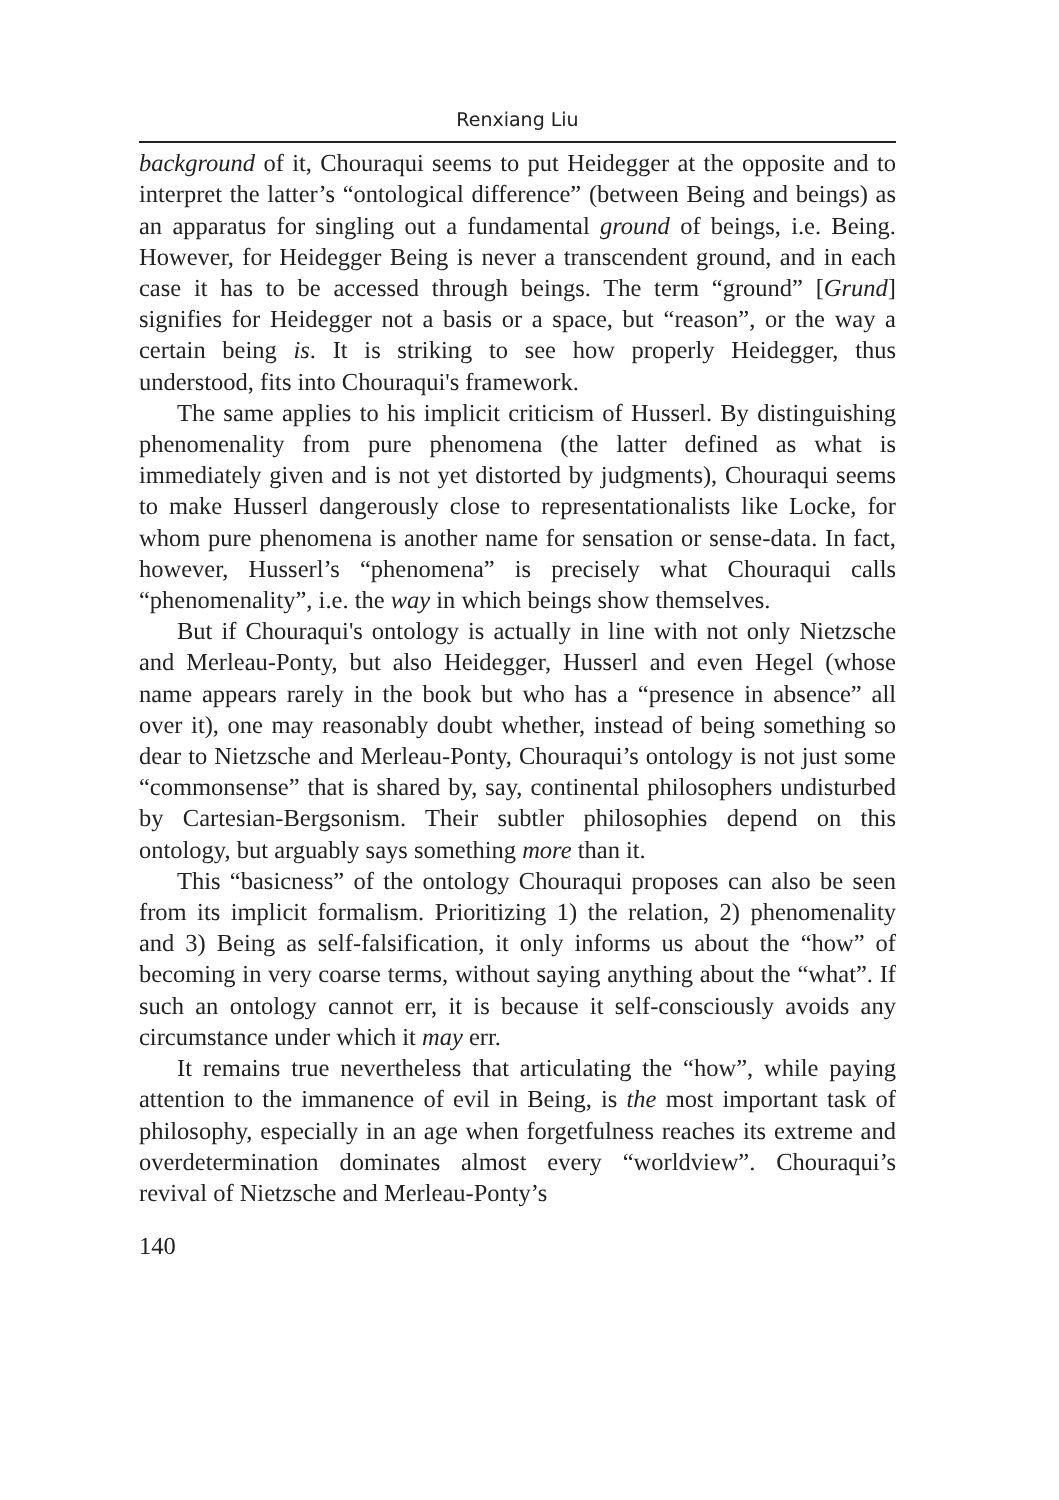Renxiang Liu
background of it, Chouraqui seems to put Heidegger at the opposite and to interpret the latter’s “ontological difference” (between Being and beings) as an apparatus for singling out a fundamental ground of beings, i.e. Being. However, for Heidegger Being is never a transcendent ground, and in each case it has to be accessed through beings. The term “ground” [Grund] signifies for Heidegger not a basis or a space, but “reason”, or the way a certain being is. It is striking to see how properly Heidegger, thus understood, fits into Chouraqui's framework.
The same applies to his implicit criticism of Husserl. By distinguishing phenomenality from pure phenomena (the latter defined as what is immediately given and is not yet distorted by judgments), Chouraqui seems to make Husserl dangerously close to representationalists like Locke, for whom pure phenomena is another name for sensation or sense-data. In fact, however, Husserl’s “phenomena” is precisely what Chouraqui calls “phenomenality”, i.e. the way in which beings show themselves.
But if Chouraqui's ontology is actually in line with not only Nietzsche and Merleau-Ponty, but also Heidegger, Husserl and even Hegel (whose name appears rarely in the book but who has a “presence in absence” all over it), one may reasonably doubt whether, instead of being something so dear to Nietzsche and Merleau-Ponty, Chouraqui’s ontology is not just some “commonsense” that is shared by, say, continental philosophers undisturbed by Cartesian-Bergsonism. Their subtler philosophies depend on this ontology, but arguably says something more than it.
This “basicness” of the ontology Chouraqui proposes can also be seen from its implicit formalism. Prioritizing 1) the relation, 2) phenomenality and 3) Being as self-falsification, it only informs us about the “how” of becoming in very coarse terms, without saying anything about the “what”. If such an ontology cannot err, it is because it self-consciously avoids any circumstance under which it may err.
It remains true nevertheless that articulating the “how”, while paying attention to the immanence of evil in Being, is the most important task of philosophy, especially in an age when forgetfulness reaches its extreme and overdetermination dominates almost every “worldview”. Chouraqui’s revival of Nietzsche and Merleau-Ponty’s
140